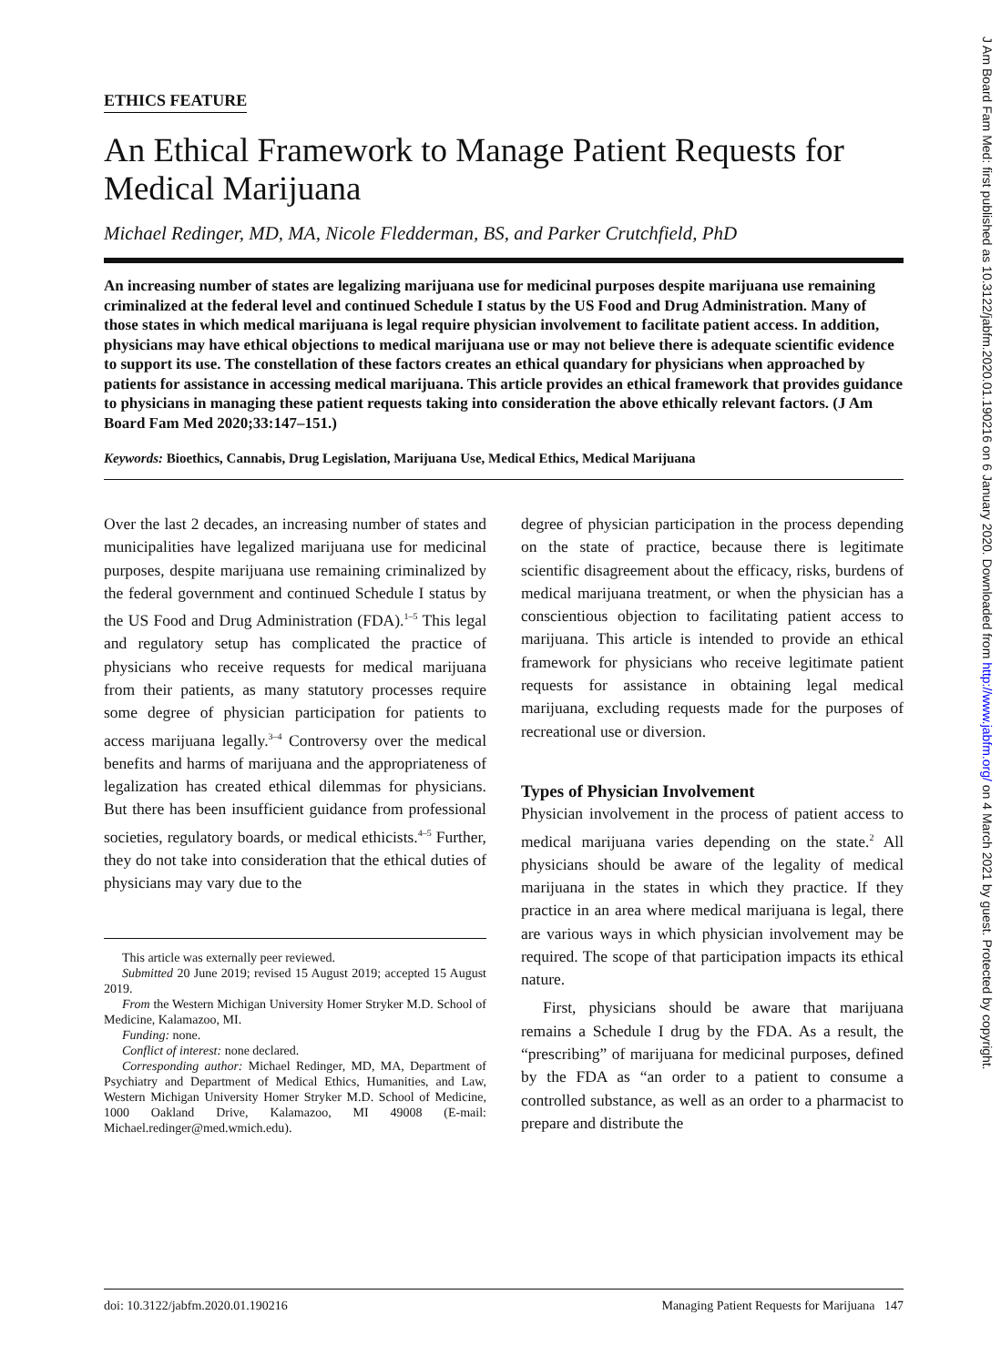ETHICS FEATURE
An Ethical Framework to Manage Patient Requests for Medical Marijuana
Michael Redinger, MD, MA, Nicole Fledderman, BS, and Parker Crutchfield, PhD
An increasing number of states are legalizing marijuana use for medicinal purposes despite marijuana use remaining criminalized at the federal level and continued Schedule I status by the US Food and Drug Administration. Many of those states in which medical marijuana is legal require physician involvement to facilitate patient access. In addition, physicians may have ethical objections to medical marijuana use or may not believe there is adequate scientific evidence to support its use. The constellation of these factors creates an ethical quandary for physicians when approached by patients for assistance in accessing medical marijuana. This article provides an ethical framework that provides guidance to physicians in managing these patient requests taking into consideration the above ethically relevant factors. (J Am Board Fam Med 2020;33:147–151.)
Keywords: Bioethics, Cannabis, Drug Legislation, Marijuana Use, Medical Ethics, Medical Marijuana
Over the last 2 decades, an increasing number of states and municipalities have legalized marijuana use for medicinal purposes, despite marijuana use remaining criminalized by the federal government and continued Schedule I status by the US Food and Drug Administration (FDA).<sup>1–5</sup> This legal and regulatory setup has complicated the practice of physicians who receive requests for medical marijuana from their patients, as many statutory processes require some degree of physician participation for patients to access marijuana legally.<sup>3–4</sup> Controversy over the medical benefits and harms of marijuana and the appropriateness of legalization has created ethical dilemmas for physicians. But there has been insufficient guidance from professional societies, regulatory boards, or medical ethicists.<sup>4–5</sup> Further, they do not take into consideration that the ethical duties of physicians may vary due to the
This article was externally peer reviewed.
Submitted 20 June 2019; revised 15 August 2019; accepted 15 August 2019.
From the Western Michigan University Homer Stryker M.D. School of Medicine, Kalamazoo, MI.
Funding: none.
Conflict of interest: none declared.
Corresponding author: Michael Redinger, MD, MA, Department of Psychiatry and Department of Medical Ethics, Humanities, and Law, Western Michigan University Homer Stryker M.D. School of Medicine, 1000 Oakland Drive, Kalamazoo, MI 49008 (E-mail: Michael.redinger@med.wmich.edu).
degree of physician participation in the process depending on the state of practice, because there is legitimate scientific disagreement about the efficacy, risks, burdens of medical marijuana treatment, or when the physician has a conscientious objection to facilitating patient access to marijuana. This article is intended to provide an ethical framework for physicians who receive legitimate patient requests for assistance in obtaining legal medical marijuana, excluding requests made for the purposes of recreational use or diversion.
Types of Physician Involvement
Physician involvement in the process of patient access to medical marijuana varies depending on the state.<sup>2</sup> All physicians should be aware of the legality of medical marijuana in the states in which they practice. If they practice in an area where medical marijuana is legal, there are various ways in which physician involvement may be required. The scope of that participation impacts its ethical nature.
First, physicians should be aware that marijuana remains a Schedule I drug by the FDA. As a result, the “prescribing” of marijuana for medicinal purposes, defined by the FDA as “an order to a patient to consume a controlled substance, as well as an order to a pharmacist to prepare and distribute the
doi: 10.3122/jabfm.2020.01.190216 Managing Patient Requests for Marijuana 147
J Am Board Fam Med: first published as 10.3122/jabfm.2020.01.190216 on 6 January 2020. Downloaded from http://www.jabfm.org/ on 4 March 2021 by guest. Protected by copyright.